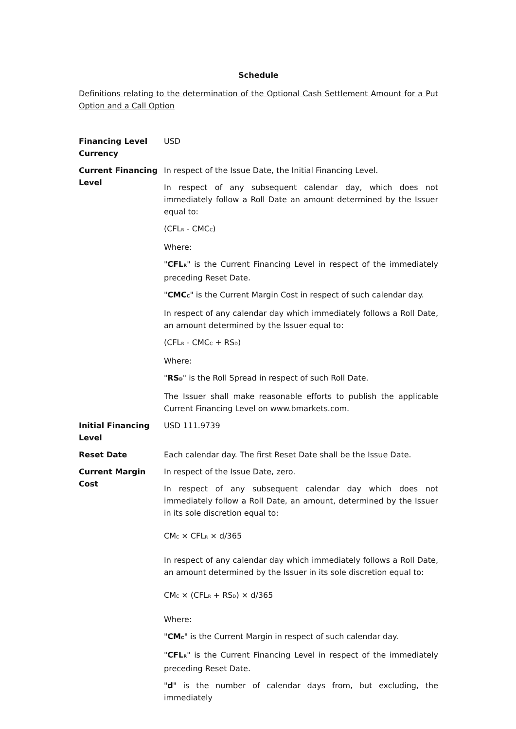Schedule
Definitions relating to the determination of the Optional Cash Settlement Amount for a Put Option and a Call Option
| Financing Level Currency | USD |
| Current Financing Level | In respect of the Issue Date, the Initial Financing Level. In respect of any subsequent calendar day, which does not immediately follow a Roll Date an amount determined by the Issuer equal to: (CFL<sub>R</sub> - CMC<sub>C</sub>) Where: " CFL<sub>R</sub> " is the Current Financing Level in respect of the immediately preceding Reset Date. " CMC<sub>C</sub> " is the Current Margin Cost in respect of such calendar day. In respect of any calendar day which immediately follows a Roll Date, an amount determined by the Issuer equal to: (CFL<sub>R</sub> - CMC<sub>C</sub> + RS<sub>D</sub>) Where: " RS<sub>D</sub> " is the Roll Spread in respect of such Roll Date. The Issuer shall make reasonable efforts to publish the applicable Current Financing Level on www.bmarkets.com. |
| Initial Financing Level | USD 111.9739 |
| Reset Date | Each calendar day. The first Reset Date shall be the Issue Date. |
| Current Margin Cost | In respect of the Issue Date, zero. In respect of any subsequent calendar day which does not immediately follow a Roll Date, an amount, determined by the Issuer in its sole discretion equal to: CM<sub>C</sub> × CFL<sub>R</sub> × d/365 In respect of any calendar day which immediately follows a Roll Date, an amount determined by the Issuer in its sole discretion equal to: CM<sub>C</sub> × (CFL<sub>R</sub> + RS<sub>D</sub>) × d/365 Where: " CM<sub>C</sub> " is the Current Margin in respect of such calendar day. " CFL<sub>R</sub> " is the Current Financing Level in respect of the immediately preceding Reset Date. " d " is the number of calendar days from, but excluding, the immediately |